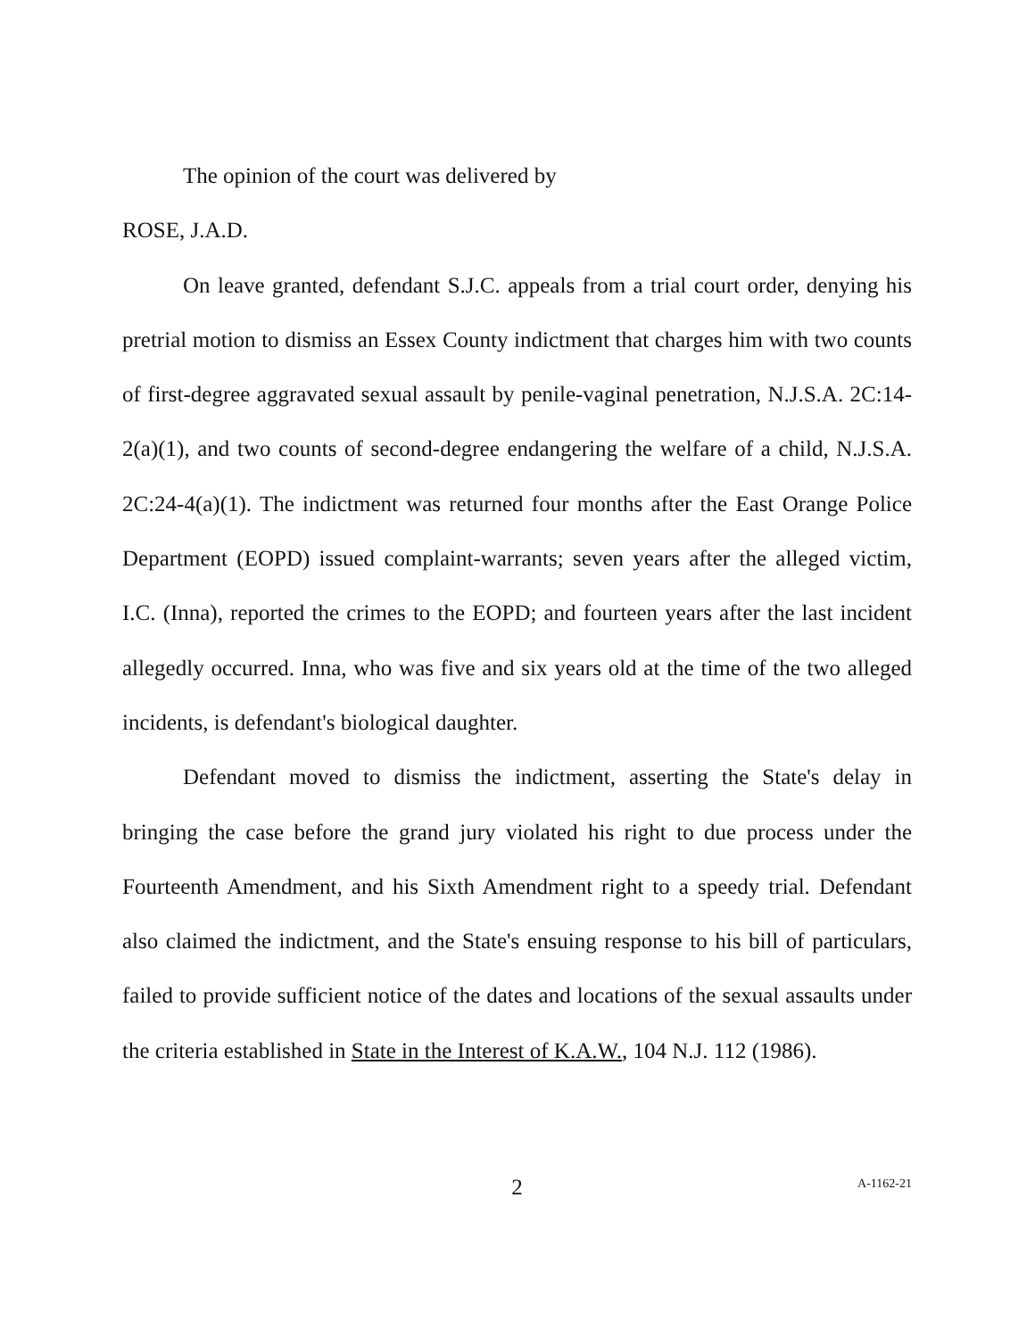The opinion of the court was delivered by
ROSE, J.A.D.
On leave granted, defendant S.J.C. appeals from a trial court order, denying his pretrial motion to dismiss an Essex County indictment that charges him with two counts of first-degree aggravated sexual assault by penile-vaginal penetration, N.J.S.A. 2C:14-2(a)(1), and two counts of second-degree endangering the welfare of a child, N.J.S.A. 2C:24-4(a)(1). The indictment was returned four months after the East Orange Police Department (EOPD) issued complaint-warrants; seven years after the alleged victim, I.C. (Inna), reported the crimes to the EOPD; and fourteen years after the last incident allegedly occurred. Inna, who was five and six years old at the time of the two alleged incidents, is defendant's biological daughter.
Defendant moved to dismiss the indictment, asserting the State's delay in bringing the case before the grand jury violated his right to due process under the Fourteenth Amendment, and his Sixth Amendment right to a speedy trial. Defendant also claimed the indictment, and the State's ensuing response to his bill of particulars, failed to provide sufficient notice of the dates and locations of the sexual assaults under the criteria established in State in the Interest of K.A.W., 104 N.J. 112 (1986).
2
A-1162-21